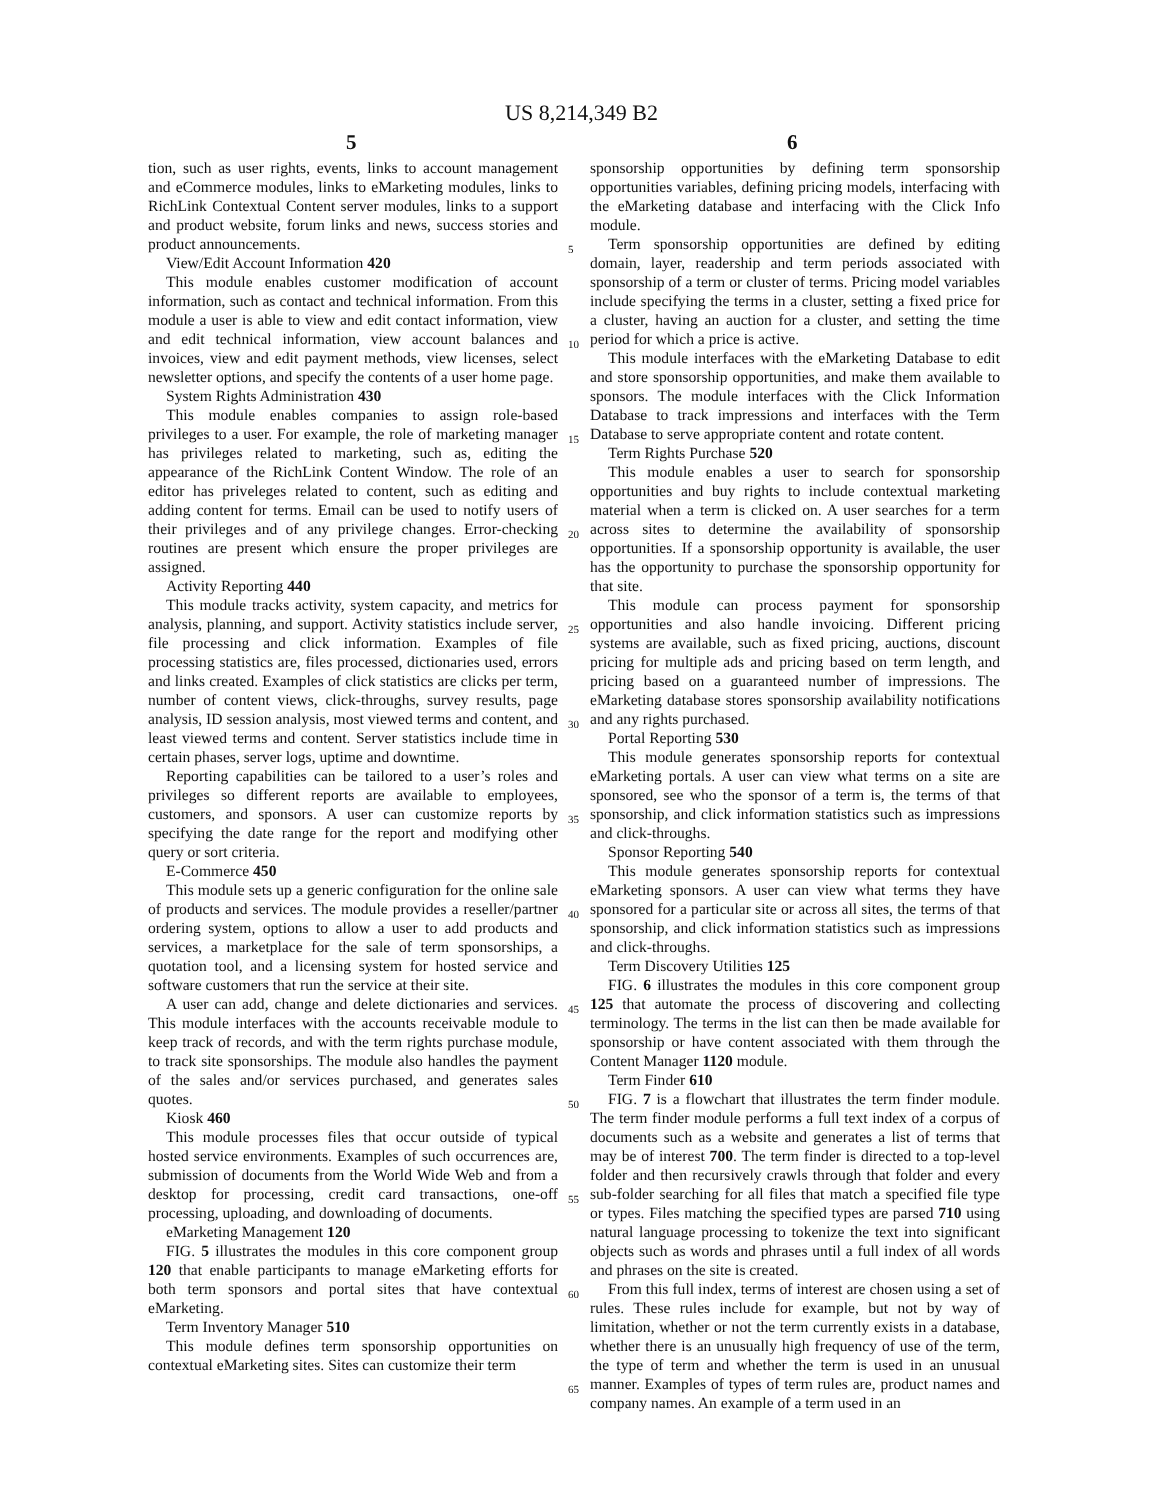US 8,214,349 B2
5 6
tion, such as user rights, events, links to account management and eCommerce modules, links to eMarketing modules, links to RichLink Contextual Content server modules, links to a support and product website, forum links and news, success stories and product announcements.
View/Edit Account Information 420
This module enables customer modification of account information, such as contact and technical information. From this module a user is able to view and edit contact information, view and edit technical information, view account balances and invoices, view and edit payment methods, view licenses, select newsletter options, and specify the contents of a user home page.
System Rights Administration 430
This module enables companies to assign role-based privileges to a user. For example, the role of marketing manager has privileges related to marketing, such as, editing the appearance of the RichLink Content Window. The role of an editor has priveleges related to content, such as editing and adding content for terms. Email can be used to notify users of their privileges and of any privilege changes. Error-checking routines are present which ensure the proper privileges are assigned.
Activity Reporting 440
This module tracks activity, system capacity, and metrics for analysis, planning, and support. Activity statistics include server, file processing and click information. Examples of file processing statistics are, files processed, dictionaries used, errors and links created. Examples of click statistics are clicks per term, number of content views, click-throughs, survey results, page analysis, ID session analysis, most viewed terms and content, and least viewed terms and content. Server statistics include time in certain phases, server logs, uptime and downtime.
Reporting capabilities can be tailored to a user’s roles and privileges so different reports are available to employees, customers, and sponsors. A user can customize reports by specifying the date range for the report and modifying other query or sort criteria.
E-Commerce 450
This module sets up a generic configuration for the online sale of products and services. The module provides a reseller/partner ordering system, options to allow a user to add products and services, a marketplace for the sale of term sponsorships, a quotation tool, and a licensing system for hosted service and software customers that run the service at their site.
A user can add, change and delete dictionaries and services. This module interfaces with the accounts receivable module to keep track of records, and with the term rights purchase module, to track site sponsorships. The module also handles the payment of the sales and/or services purchased, and generates sales quotes.
Kiosk 460
This module processes files that occur outside of typical hosted service environments. Examples of such occurrences are, submission of documents from the World Wide Web and from a desktop for processing, credit card transactions, one-off processing, uploading, and downloading of documents.
eMarketing Management 120
FIG. 5 illustrates the modules in this core component group 120 that enable participants to manage eMarketing efforts for both term sponsors and portal sites that have contextual eMarketing.
Term Inventory Manager 510
This module defines term sponsorship opportunities on contextual eMarketing sites. Sites can customize their term
sponsorship opportunities by defining term sponsorship opportunities variables, defining pricing models, interfacing with the eMarketing database and interfacing with the Click Info module.
Term sponsorship opportunities are defined by editing domain, layer, readership and term periods associated with sponsorship of a term or cluster of terms. Pricing model variables include specifying the terms in a cluster, setting a fixed price for a cluster, having an auction for a cluster, and setting the time period for which a price is active.
This module interfaces with the eMarketing Database to edit and store sponsorship opportunities, and make them available to sponsors. The module interfaces with the Click Information Database to track impressions and interfaces with the Term Database to serve appropriate content and rotate content.
Term Rights Purchase 520
This module enables a user to search for sponsorship opportunities and buy rights to include contextual marketing material when a term is clicked on. A user searches for a term across sites to determine the availability of sponsorship opportunities. If a sponsorship opportunity is available, the user has the opportunity to purchase the sponsorship opportunity for that site.
This module can process payment for sponsorship opportunities and also handle invoicing. Different pricing systems are available, such as fixed pricing, auctions, discount pricing for multiple ads and pricing based on term length, and pricing based on a guaranteed number of impressions. The eMarketing database stores sponsorship availability notifications and any rights purchased.
Portal Reporting 530
This module generates sponsorship reports for contextual eMarketing portals. A user can view what terms on a site are sponsored, see who the sponsor of a term is, the terms of that sponsorship, and click information statistics such as impressions and click-throughs.
Sponsor Reporting 540
This module generates sponsorship reports for contextual eMarketing sponsors. A user can view what terms they have sponsored for a particular site or across all sites, the terms of that sponsorship, and click information statistics such as impressions and click-throughs.
Term Discovery Utilities 125
FIG. 6 illustrates the modules in this core component group 125 that automate the process of discovering and collecting terminology. The terms in the list can then be made available for sponsorship or have content associated with them through the Content Manager 1120 module.
Term Finder 610
FIG. 7 is a flowchart that illustrates the term finder module. The term finder module performs a full text index of a corpus of documents such as a website and generates a list of terms that may be of interest 700. The term finder is directed to a top-level folder and then recursively crawls through that folder and every sub-folder searching for all files that match a specified file type or types. Files matching the specified types are parsed 710 using natural language processing to tokenize the text into significant objects such as words and phrases until a full index of all words and phrases on the site is created.
From this full index, terms of interest are chosen using a set of rules. These rules include for example, but not by way of limitation, whether or not the term currently exists in a database, whether there is an unusually high frequency of use of the term, the type of term and whether the term is used in an unusual manner. Examples of types of term rules are, product names and company names. An example of a term used in an
5
10
15
20
25
30
35
40
45
50
55
60
65